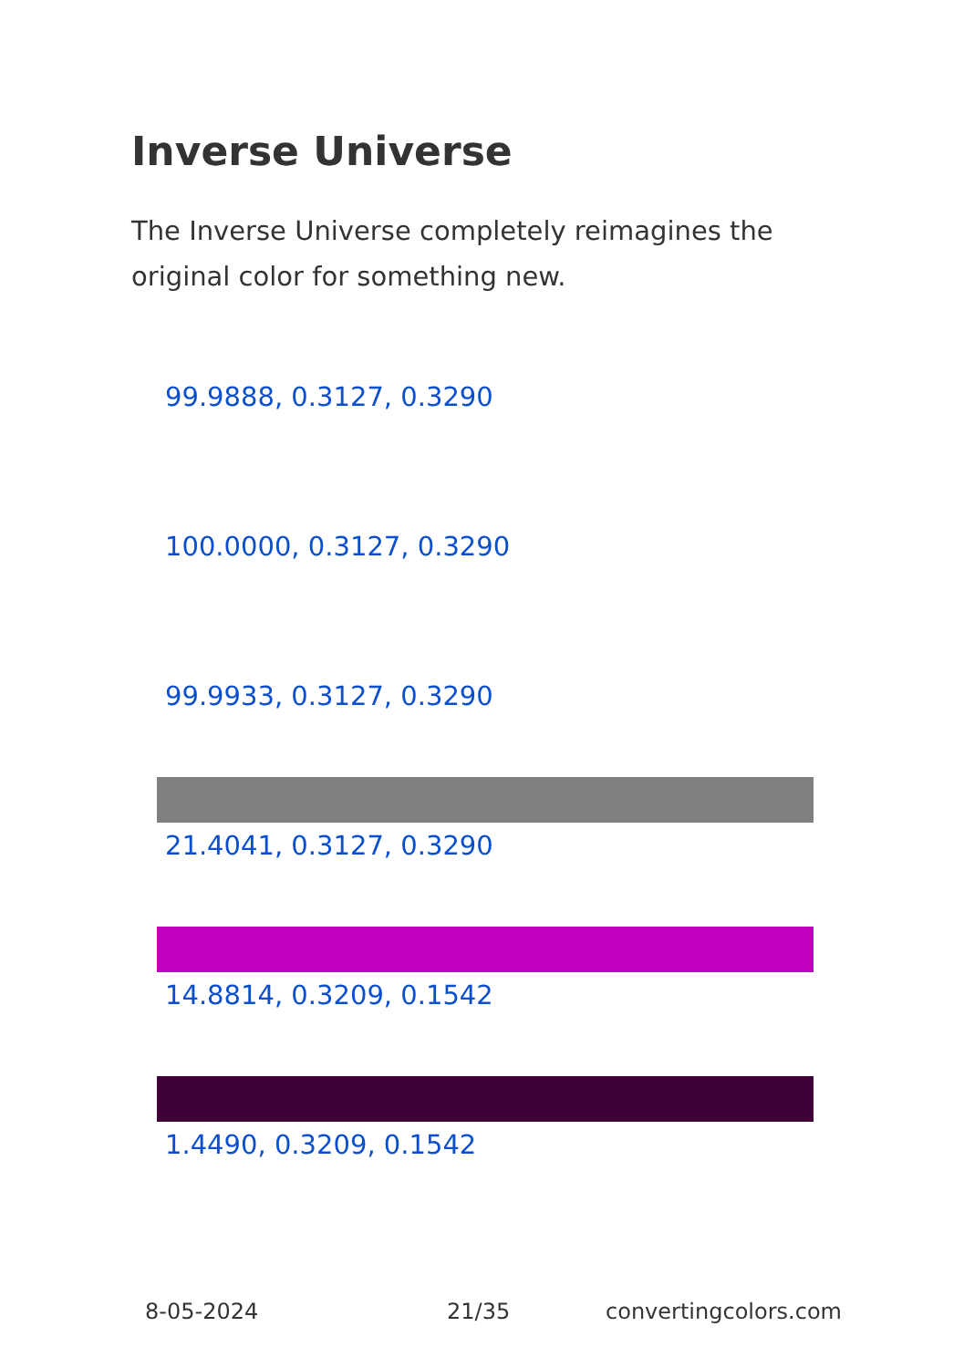Inverse Universe
The Inverse Universe completely reimagines the original color for something new.
99.9888, 0.3127, 0.3290
100.0000, 0.3127, 0.3290
99.9933, 0.3127, 0.3290
21.4041, 0.3127, 0.3290
14.8814, 0.3209, 0.1542
1.4490, 0.3209, 0.1542
8-05-2024 21/35 convertingcolors.com